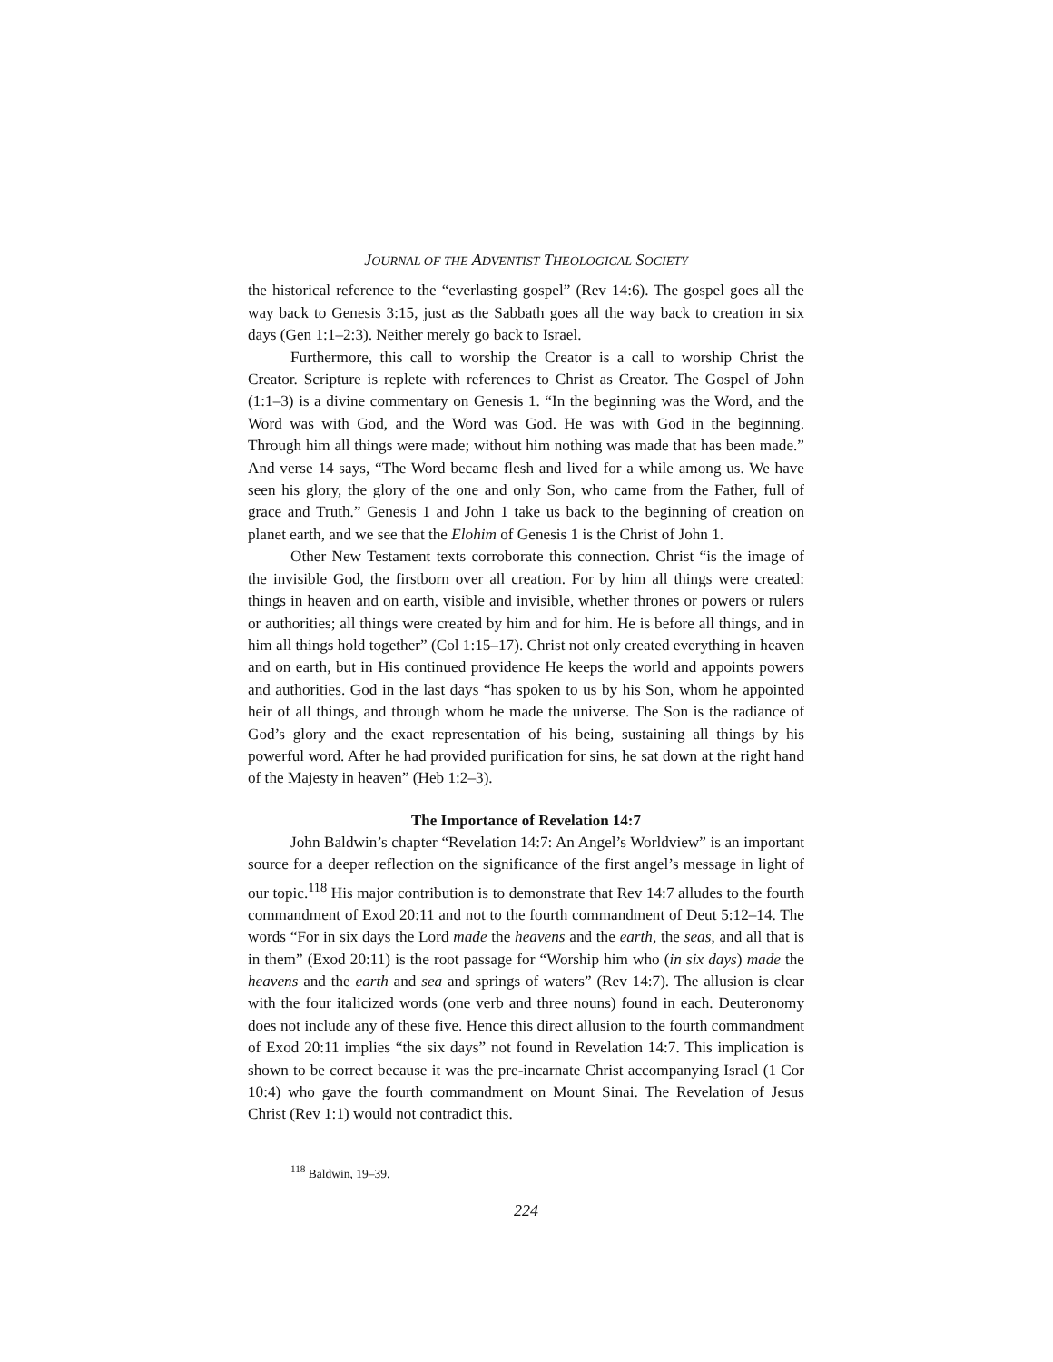JOURNAL OF THE ADVENTIST THEOLOGICAL SOCIETY
the historical reference to the “everlasting gospel” (Rev 14:6). The gospel goes all the way back to Genesis 3:15, just as the Sabbath goes all the way back to creation in six days (Gen 1:1–2:3). Neither merely go back to Israel.
Furthermore, this call to worship the Creator is a call to worship Christ the Creator. Scripture is replete with references to Christ as Creator. The Gospel of John (1:1–3) is a divine commentary on Genesis 1. “In the beginning was the Word, and the Word was with God, and the Word was God. He was with God in the beginning. Through him all things were made; without him nothing was made that has been made.” And verse 14 says, “The Word became flesh and lived for a while among us. We have seen his glory, the glory of the one and only Son, who came from the Father, full of grace and Truth.” Genesis 1 and John 1 take us back to the beginning of creation on planet earth, and we see that the Elohim of Genesis 1 is the Christ of John 1.
Other New Testament texts corroborate this connection. Christ “is the image of the invisible God, the firstborn over all creation. For by him all things were created: things in heaven and on earth, visible and invisible, whether thrones or powers or rulers or authorities; all things were created by him and for him. He is before all things, and in him all things hold together” (Col 1:15–17). Christ not only created everything in heaven and on earth, but in His continued providence He keeps the world and appoints powers and authorities. God in the last days “has spoken to us by his Son, whom he appointed heir of all things, and through whom he made the universe. The Son is the radiance of God’s glory and the exact representation of his being, sustaining all things by his powerful word. After he had provided purification for sins, he sat down at the right hand of the Majesty in heaven” (Heb 1:2–3).
The Importance of Revelation 14:7
John Baldwin’s chapter “Revelation 14:7: An Angel’s Worldview” is an important source for a deeper reflection on the significance of the first angel’s message in light of our topic.<sup>118</sup> His major contribution is to demonstrate that Rev 14:7 alludes to the fourth commandment of Exod 20:11 and not to the fourth commandment of Deut 5:12–14. The words “For in six days the Lord made the heavens and the earth, the seas, and all that is in them” (Exod 20:11) is the root passage for “Worship him who (in six days) made the heavens and the earth and sea and springs of waters” (Rev 14:7). The allusion is clear with the four italicized words (one verb and three nouns) found in each. Deuteronomy does not include any of these five. Hence this direct allusion to the fourth commandment of Exod 20:11 implies “the six days” not found in Revelation 14:7. This implication is shown to be correct because it was the pre-incarnate Christ accompanying Israel (1 Cor 10:4) who gave the fourth commandment on Mount Sinai. The Revelation of Jesus Christ (Rev 1:1) would not contradict this.
<sup>118</sup> Baldwin, 19–39.
224